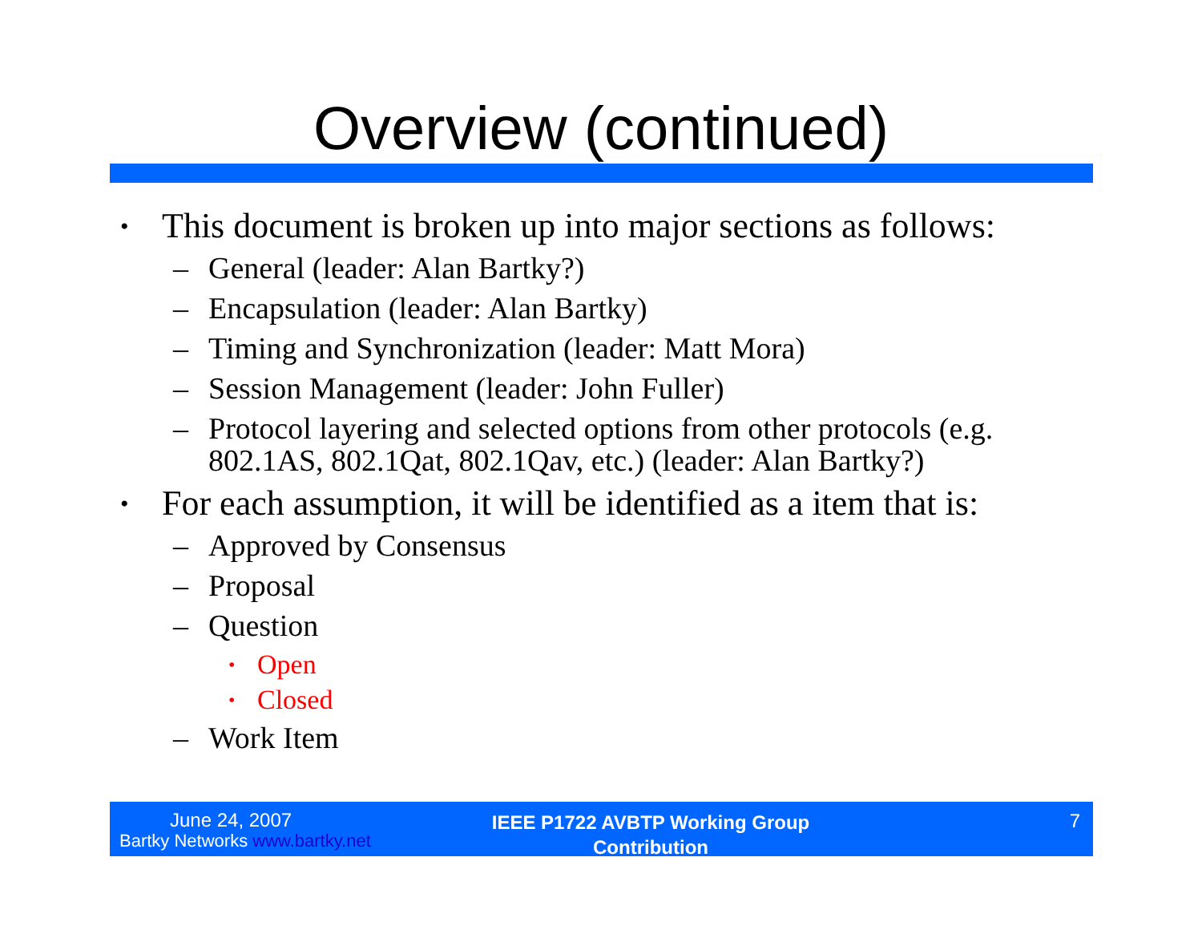Overview (continued)
• This document is broken up into major sections as follows:
– General (leader: Alan Bartky?)
– Encapsulation (leader: Alan Bartky)
– Timing and Synchronization (leader: Matt Mora)
– Session Management (leader: John Fuller)
– Protocol layering and selected options from other protocols (e.g. 802.1AS, 802.1Qat, 802.1Qav, etc.) (leader: Alan Bartky?)
• For each assumption, it will be identified as a item that is:
– Approved by Consensus
– Proposal
– Question
• Open
• Closed
– Work Item
June 24, 2007
Bartky Networks www.bartky.net
IEEE P1722 AVBTP Working Group
Contribution
7